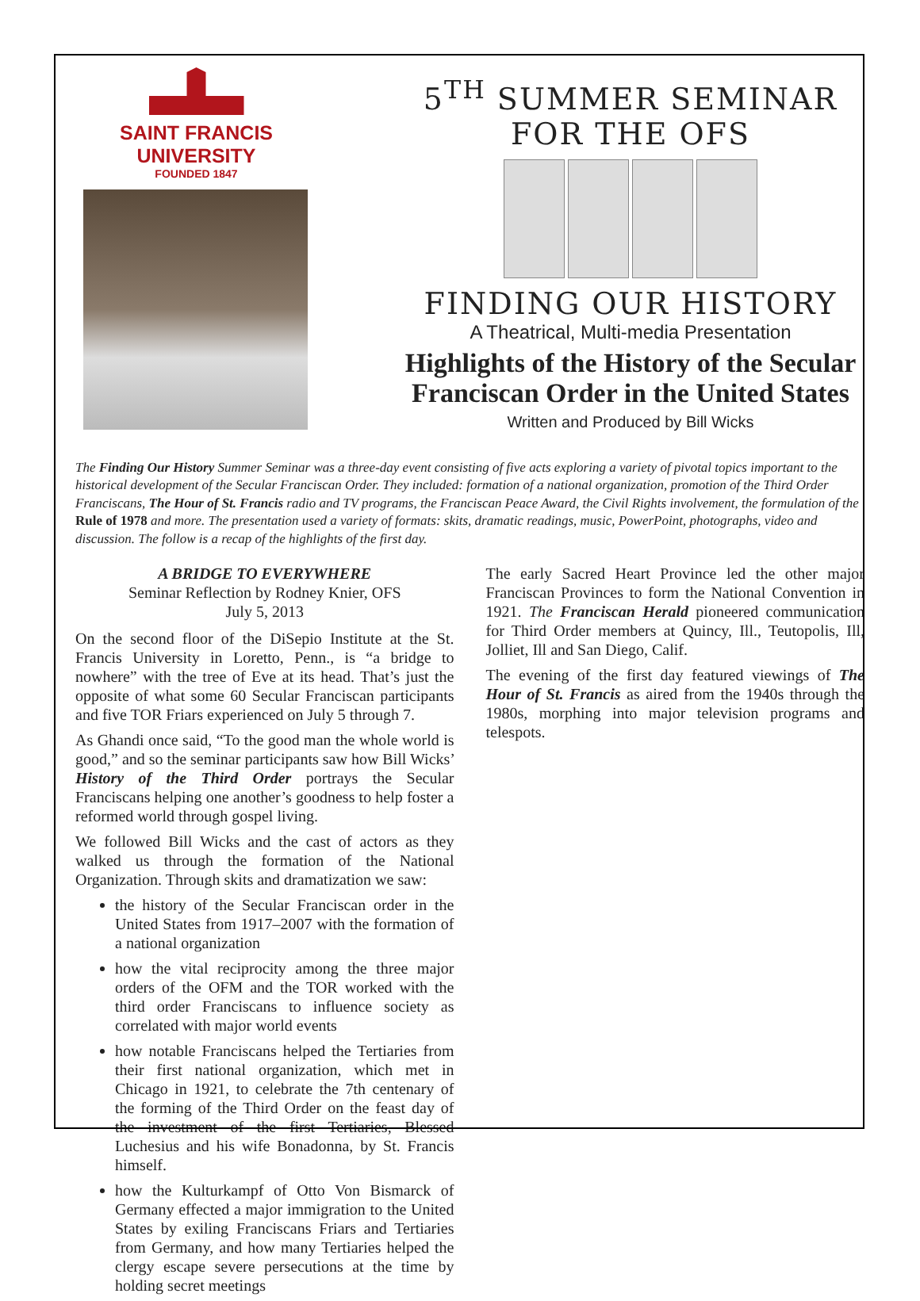SAINT FRANCIS
UNIVERSITY
FOUNDED 1847
5<sup>TH</sup> SUMMER SEMINAR
FOR THE OFS
FINDING OUR HISTORY
A Theatrical, Multi-media Presentation
Highlights of the History of the Secular Franciscan Order in the United States
Written and Produced by Bill Wicks
The Finding Our History Summer Seminar was a three-day event consisting of five acts exploring a variety of pivotal topics important to the historical development of the Secular Franciscan Order. They included: formation of a national organization, promotion of the Third Order Franciscans, The Hour of St. Francis radio and TV programs, the Franciscan Peace Award, the Civil Rights involvement, the formulation of the Rule of 1978 and more. The presentation used a variety of formats: skits, dramatic readings, music, PowerPoint, photographs, video and discussion. The follow is a recap of the highlights of the first day.
A BRIDGE TO EVERYWHERE
Seminar Reflection by Rodney Knier, OFS
July 5, 2013
On the second floor of the DiSepio Institute at the St. Francis University in Loretto, Penn., is “a bridge to nowhere” with the tree of Eve at its head. That’s just the opposite of what some 60 Secular Franciscan participants and five TOR Friars experienced on July 5 through 7.
As Ghandi once said, “To the good man the whole world is good,” and so the seminar participants saw how Bill Wicks’ History of the Third Order portrays the Secular Franciscans helping one another’s goodness to help foster a reformed world through gospel living.
We followed Bill Wicks and the cast of actors as they walked us through the formation of the National Organization. Through skits and dramatization we saw:
the history of the Secular Franciscan order in the United States from 1917–2007 with the formation of a national organization
how the vital reciprocity among the three major orders of the OFM and the TOR worked with the third order Franciscans to influence society as correlated with major world events
how notable Franciscans helped the Tertiaries from their first national organization, which met in Chicago in 1921, to celebrate the 7th centenary of the forming of the Third Order on the feast day of the investment of the first Tertiaries, Blessed Luchesius and his wife Bonadonna, by St. Francis himself.
how the Kulturkampf of Otto Von Bismarck of Germany effected a major immigration to the United States by exiling Franciscans Friars and Tertiaries from Germany, and how many Tertiaries helped the clergy escape severe persecutions at the time by holding secret meetings
The early Sacred Heart Province led the other major Franciscan Provinces to form the National Convention in 1921. The Franciscan Herald pioneered communication for Third Order members at Quincy, Ill., Teutopolis, Ill, Jolliet, Ill and San Diego, Calif.
The evening of the first day featured viewings of The Hour of St. Francis as aired from the 1940s through the 1980s, morphing into major television programs and telespots.